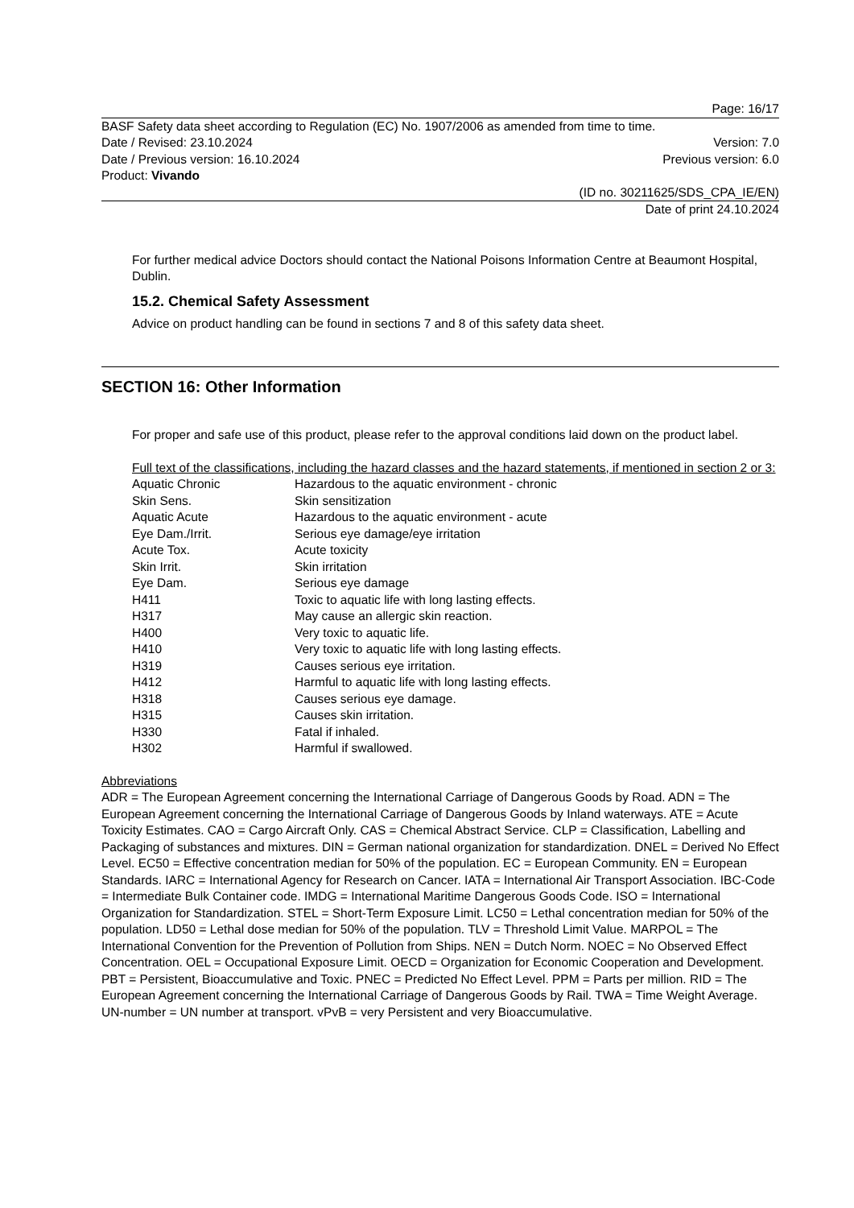Page: 16/17
BASF Safety data sheet according to Regulation (EC) No. 1907/2006 as amended from time to time.
Date / Revised: 23.10.2024 Version: 7.0
Date / Previous version: 16.10.2024 Previous version: 6.0
Product: Vivando
(ID no. 30211625/SDS_CPA_IE/EN)
Date of print 24.10.2024
For further medical advice Doctors should contact the National Poisons Information Centre at Beaumont Hospital, Dublin.
15.2. Chemical Safety Assessment
Advice on product handling can be found in sections 7 and 8 of this safety data sheet.
SECTION 16: Other Information
For proper and safe use of this product, please refer to the approval conditions laid down on the product label.
Full text of the classifications, including the hazard classes and the hazard statements, if mentioned in section 2 or 3:
| Aquatic Chronic | Hazardous to the aquatic environment - chronic |
| Skin Sens. | Skin sensitization |
| Aquatic Acute | Hazardous to the aquatic environment - acute |
| Eye Dam./Irrit. | Serious eye damage/eye irritation |
| Acute Tox. | Acute toxicity |
| Skin Irrit. | Skin irritation |
| Eye Dam. | Serious eye damage |
| H411 | Toxic to aquatic life with long lasting effects. |
| H317 | May cause an allergic skin reaction. |
| H400 | Very toxic to aquatic life. |
| H410 | Very toxic to aquatic life with long lasting effects. |
| H319 | Causes serious eye irritation. |
| H412 | Harmful to aquatic life with long lasting effects. |
| H318 | Causes serious eye damage. |
| H315 | Causes skin irritation. |
| H330 | Fatal if inhaled. |
| H302 | Harmful if swallowed. |
Abbreviations
ADR = The European Agreement concerning the International Carriage of Dangerous Goods by Road. ADN = The European Agreement concerning the International Carriage of Dangerous Goods by Inland waterways. ATE = Acute Toxicity Estimates. CAO = Cargo Aircraft Only. CAS = Chemical Abstract Service. CLP = Classification, Labelling and Packaging of substances and mixtures. DIN = German national organization for standardization. DNEL = Derived No Effect Level. EC50 = Effective concentration median for 50% of the population. EC = European Community. EN = European Standards. IARC = International Agency for Research on Cancer. IATA = International Air Transport Association. IBC-Code = Intermediate Bulk Container code. IMDG = International Maritime Dangerous Goods Code. ISO = International Organization for Standardization. STEL = Short-Term Exposure Limit. LC50 = Lethal concentration median for 50% of the population. LD50 = Lethal dose median for 50% of the population. TLV = Threshold Limit Value. MARPOL = The International Convention for the Prevention of Pollution from Ships. NEN = Dutch Norm. NOEC = No Observed Effect Concentration. OEL = Occupational Exposure Limit. OECD = Organization for Economic Cooperation and Development. PBT = Persistent, Bioaccumulative and Toxic. PNEC = Predicted No Effect Level. PPM = Parts per million. RID = The European Agreement concerning the International Carriage of Dangerous Goods by Rail. TWA = Time Weight Average. UN-number = UN number at transport. vPvB = very Persistent and very Bioaccumulative.